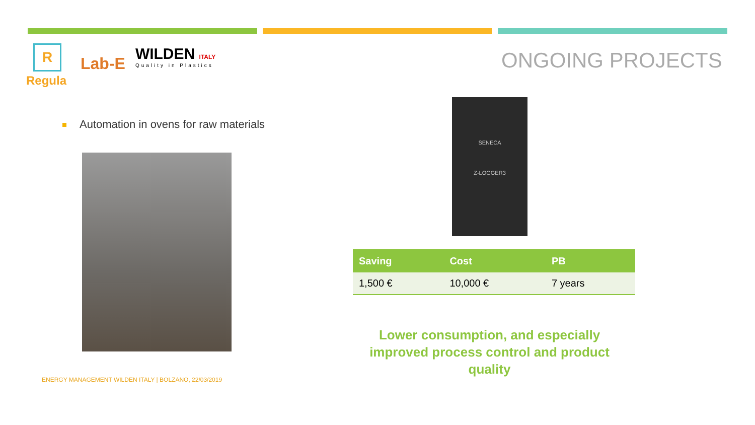R
Regula
Lab-E
WILDEN ITALY
Quality in Plastics
ONGOING PROJECTS
Automation in ovens for raw materials
SENECA
Z-LOGGER3
| Saving | Cost | PB |
| --- | --- | --- |
| 1,500 € | 10,000 € | 7 years |
Lower consumption, and especially improved process control and product quality
ENERGY MANAGEMENT WILDEN ITALY | BOLZANO, 22/03/2019